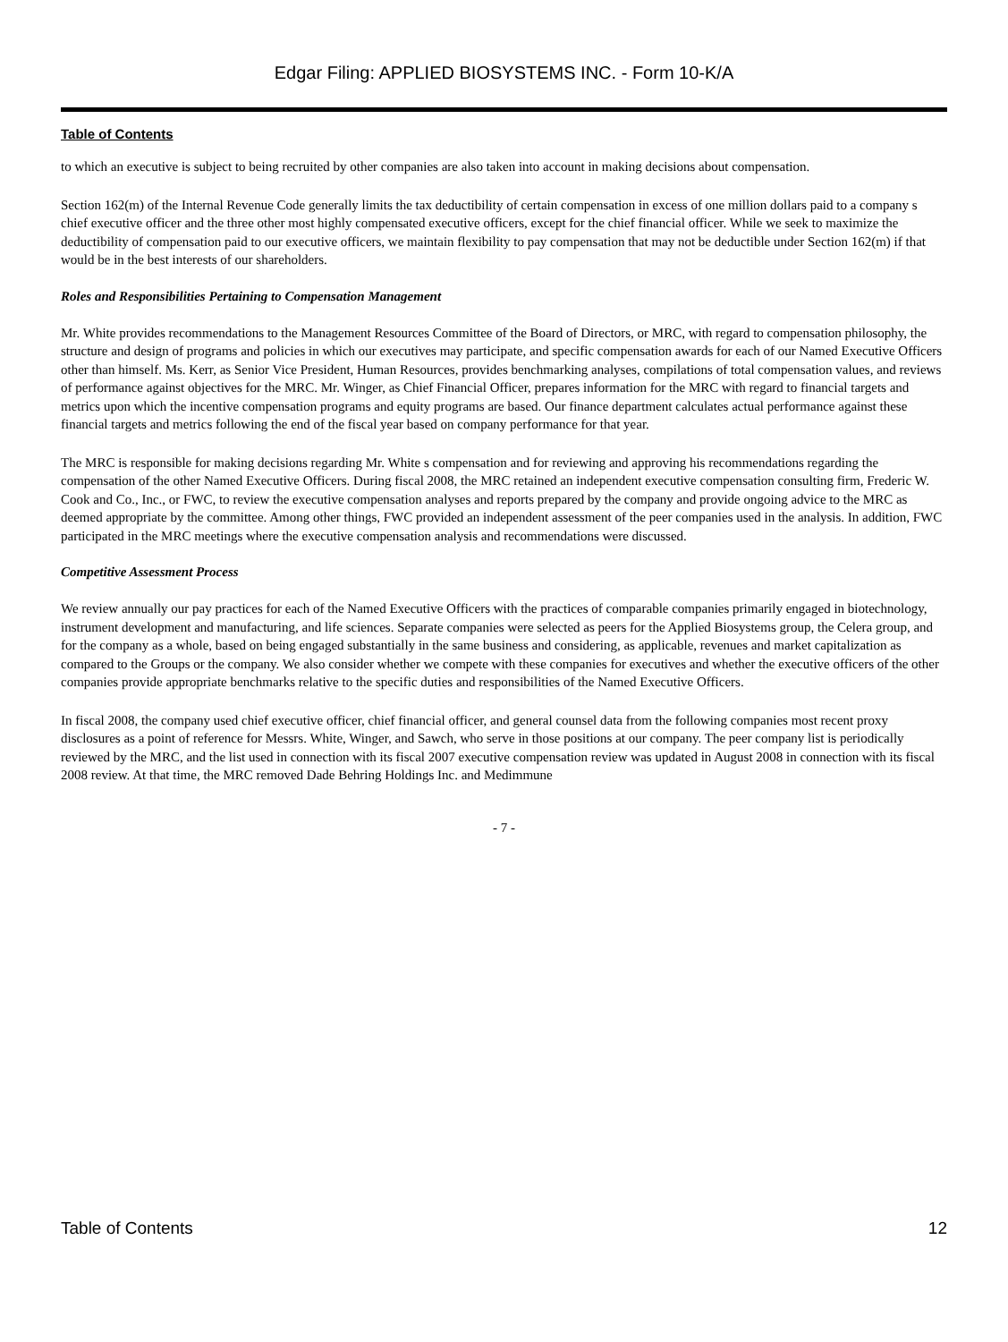Edgar Filing: APPLIED BIOSYSTEMS INC. - Form 10-K/A
Table of Contents
to which an executive is subject to being recruited by other companies are also taken into account in making decisions about compensation.
Section 162(m) of the Internal Revenue Code generally limits the tax deductibility of certain compensation in excess of one million dollars paid to a company s chief executive officer and the three other most highly compensated executive officers, except for the chief financial officer. While we seek to maximize the deductibility of compensation paid to our executive officers, we maintain flexibility to pay compensation that may not be deductible under Section 162(m) if that would be in the best interests of our shareholders.
Roles and Responsibilities Pertaining to Compensation Management
Mr. White provides recommendations to the Management Resources Committee of the Board of Directors, or MRC, with regard to compensation philosophy, the structure and design of programs and policies in which our executives may participate, and specific compensation awards for each of our Named Executive Officers other than himself. Ms. Kerr, as Senior Vice President, Human Resources, provides benchmarking analyses, compilations of total compensation values, and reviews of performance against objectives for the MRC. Mr. Winger, as Chief Financial Officer, prepares information for the MRC with regard to financial targets and metrics upon which the incentive compensation programs and equity programs are based. Our finance department calculates actual performance against these financial targets and metrics following the end of the fiscal year based on company performance for that year.
The MRC is responsible for making decisions regarding Mr. White s compensation and for reviewing and approving his recommendations regarding the compensation of the other Named Executive Officers. During fiscal 2008, the MRC retained an independent executive compensation consulting firm, Frederic W. Cook and Co., Inc., or FWC, to review the executive compensation analyses and reports prepared by the company and provide ongoing advice to the MRC as deemed appropriate by the committee. Among other things, FWC provided an independent assessment of the peer companies used in the analysis. In addition, FWC participated in the MRC meetings where the executive compensation analysis and recommendations were discussed.
Competitive Assessment Process
We review annually our pay practices for each of the Named Executive Officers with the practices of comparable companies primarily engaged in biotechnology, instrument development and manufacturing, and life sciences. Separate companies were selected as peers for the Applied Biosystems group, the Celera group, and for the company as a whole, based on being engaged substantially in the same business and considering, as applicable, revenues and market capitalization as compared to the Groups or the company. We also consider whether we compete with these companies for executives and whether the executive officers of the other companies provide appropriate benchmarks relative to the specific duties and responsibilities of the Named Executive Officers.
In fiscal 2008, the company used chief executive officer, chief financial officer, and general counsel data from the following companies most recent proxy disclosures as a point of reference for Messrs. White, Winger, and Sawch, who serve in those positions at our company. The peer company list is periodically reviewed by the MRC, and the list used in connection with its fiscal 2007 executive compensation review was updated in August 2008 in connection with its fiscal 2008 review. At that time, the MRC removed Dade Behring Holdings Inc. and Medimmune
- 7 -
Table of Contents 12